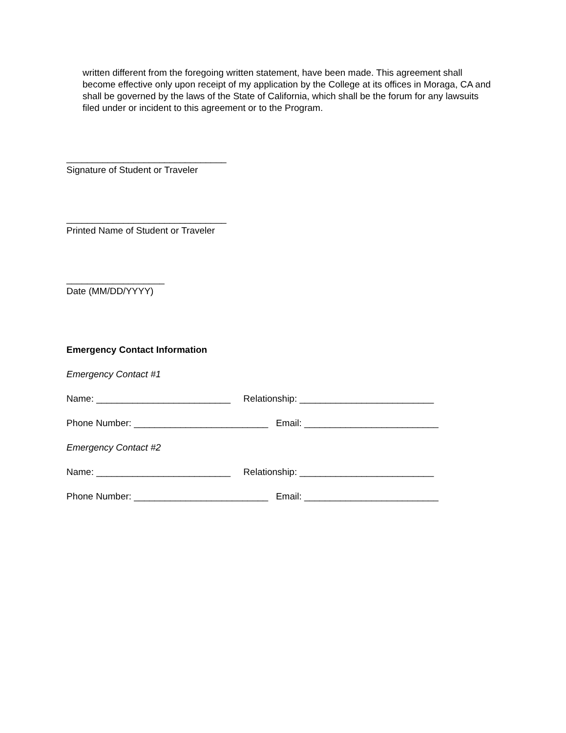written different from the foregoing written statement, have been made. This agreement shall become effective only upon receipt of my application by the College at its offices in Moraga, CA and shall be governed by the laws of the State of California, which shall be the forum for any lawsuits filed under or incident to this agreement or to the Program.
_______________________________ Signature of Student or Traveler
_______________________________ Printed Name of Student or Traveler
___________________ Date (MM/DD/YYYY)
Emergency Contact Information
Emergency Contact #1
Name: __________________________ Relationship: __________________________
Phone Number: __________________________ Email: __________________________
Emergency Contact #2
Name: __________________________ Relationship: __________________________
Phone Number: __________________________ Email: __________________________